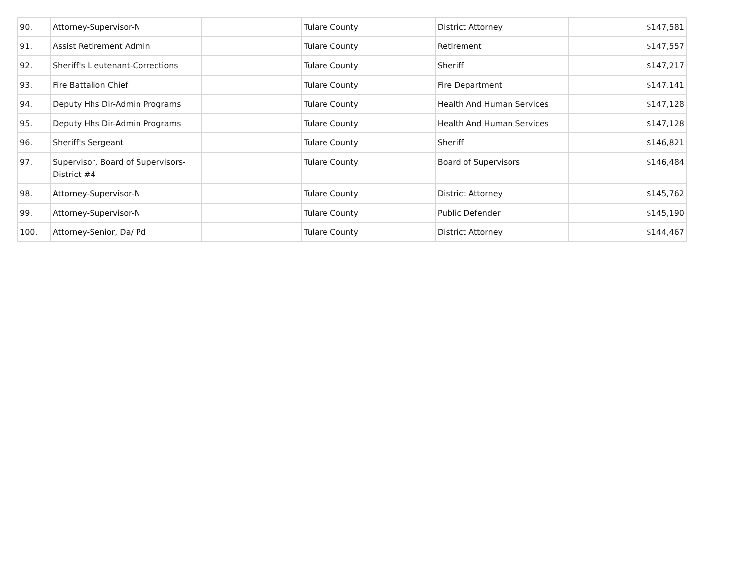| 90. | Attorney-Supervisor-N | | Tulare County | District Attorney | $147,581 |
| 91. | Assist Retirement Admin | | Tulare County | Retirement | $147,557 |
| 92. | Sheriff's Lieutenant-Corrections | | Tulare County | Sheriff | $147,217 |
| 93. | Fire Battalion Chief | | Tulare County | Fire Department | $147,141 |
| 94. | Deputy Hhs Dir-Admin Programs | | Tulare County | Health And Human Services | $147,128 |
| 95. | Deputy Hhs Dir-Admin Programs | | Tulare County | Health And Human Services | $147,128 |
| 96. | Sheriff's Sergeant | | Tulare County | Sheriff | $146,821 |
| 97. | Supervisor, Board of Supervisors-District #4 | | Tulare County | Board of Supervisors | $146,484 |
| 98. | Attorney-Supervisor-N | | Tulare County | District Attorney | $145,762 |
| 99. | Attorney-Supervisor-N | | Tulare County | Public Defender | $145,190 |
| 100. | Attorney-Senior, Da/ Pd | | Tulare County | District Attorney | $144,467 |